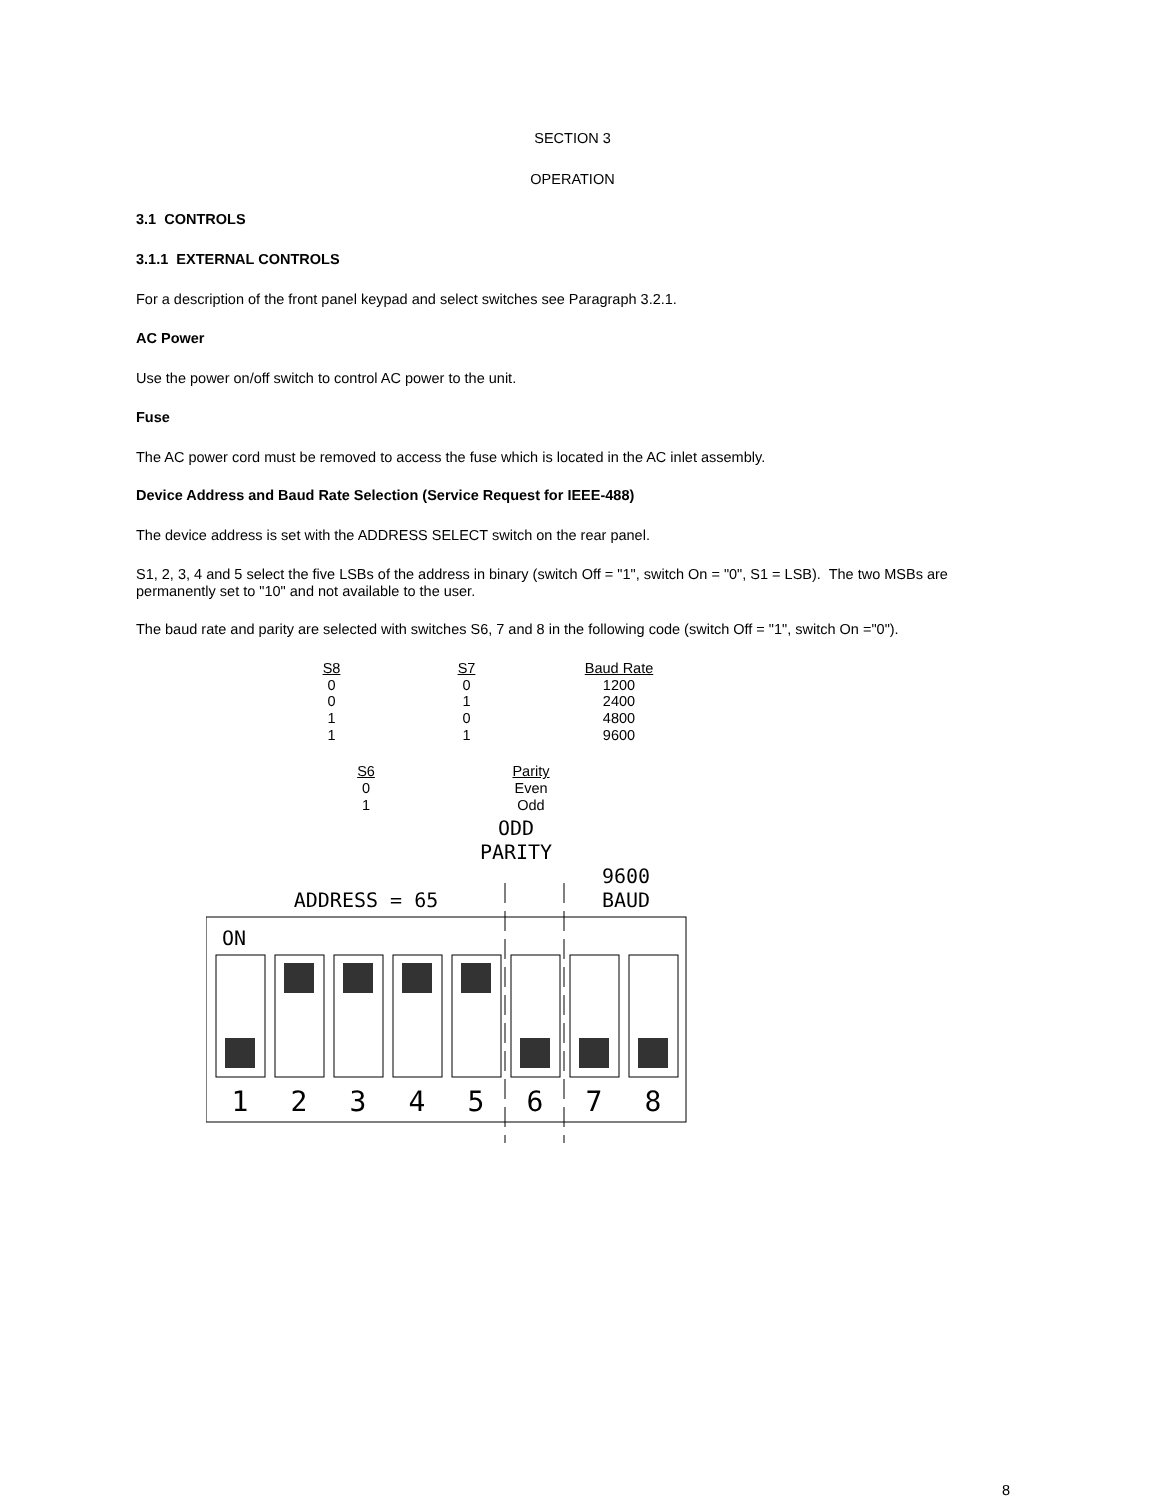SECTION 3
OPERATION
3.1 CONTROLS
3.1.1 EXTERNAL CONTROLS
For a description of the front panel keypad and select switches see Paragraph 3.2.1.
AC Power
Use the power on/off switch to control AC power to the unit.
Fuse
The AC power cord must be removed to access the fuse which is located in the AC inlet assembly.
Device Address and Baud Rate Selection (Service Request for IEEE-488)
The device address is set with the ADDRESS SELECT switch on the rear panel.
S1, 2, 3, 4 and 5 select the five LSBs of the address in binary (switch Off = "1", switch On = "0", S1 = LSB). The two MSBs are permanently set to "10" and not available to the user.
The baud rate and parity are selected with switches S6, 7 and 8 in the following code (switch Off = "1", switch On ="0").
| S8 | S7 | Baud Rate |
| 0 | 0 | 1200 |
| 0 | 1 | 2400 |
| 1 | 0 | 4800 |
| 1 | 1 | 9600 |
| S6 | Parity |
| 0 | Even |
| 1 | Odd |
ODD
PARITY
9600
BAUD
ADDRESS = 65
ON
1
2
3
4
5
6
7
8
8